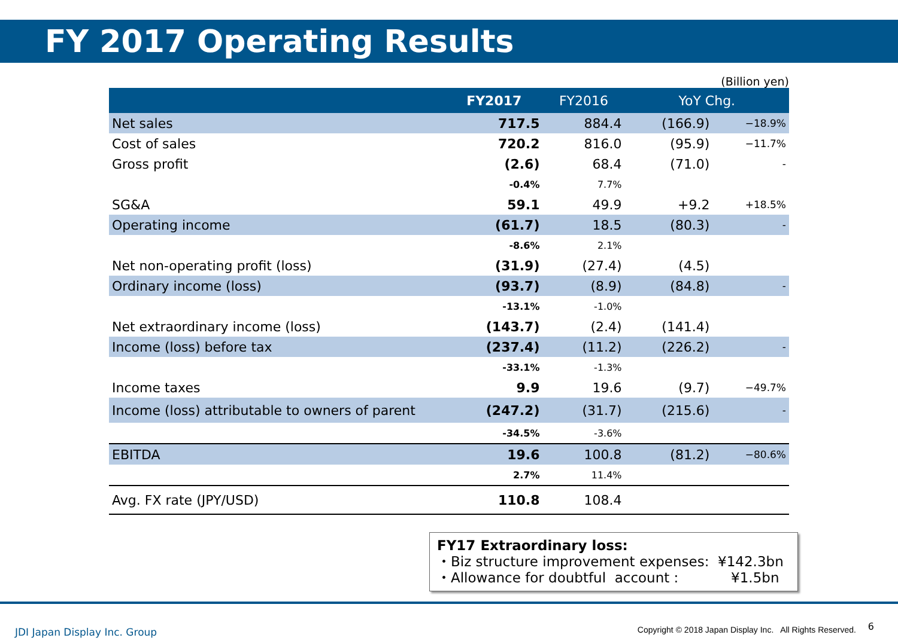FY 2017 Operating Results
(Billion yen)
| | FY2017 | FY2016 | YoY Chg. | |
| --- | --- | --- | --- | --- |
| Net sales | 717.5 | 884.4 | (166.9) | −18.9% |
| Cost of sales | 720.2 | 816.0 | (95.9) | −11.7% |
| Gross profit | (2.6) | 68.4 | (71.0) | - |
| | -0.4% | 7.7% | | |
| SG&A | 59.1 | 49.9 | +9.2 | +18.5% |
| Operating income | (61.7) | 18.5 | (80.3) | - |
| | -8.6% | 2.1% | | |
| Net non-operating profit (loss) | (31.9) | (27.4) | (4.5) | |
| Ordinary income (loss) | (93.7) | (8.9) | (84.8) | - |
| | -13.1% | -1.0% | | |
| Net extraordinary income (loss) | (143.7) | (2.4) | (141.4) | |
| Income (loss) before tax | (237.4) | (11.2) | (226.2) | - |
| | -33.1% | -1.3% | | |
| Income taxes | 9.9 | 19.6 | (9.7) | −49.7% |
| Income (loss) attributable to owners of parent | (247.2) | (31.7) | (215.6) | - |
| | -34.5% | -3.6% | | |
| EBITDA | 19.6 | 100.8 | (81.2) | −80.6% |
| | 2.7% | 11.4% | | |
| Avg. FX rate (JPY/USD) | 110.8 | 108.4 | | |
FY17 Extraordinary loss:
・Biz structure improvement expenses: ¥142.3bn
・Allowance for doubtful account : ¥1.5bn
JDI Japan Display Inc. Group
Copyright © 2018 Japan Display Inc. All Rights Reserved.
6